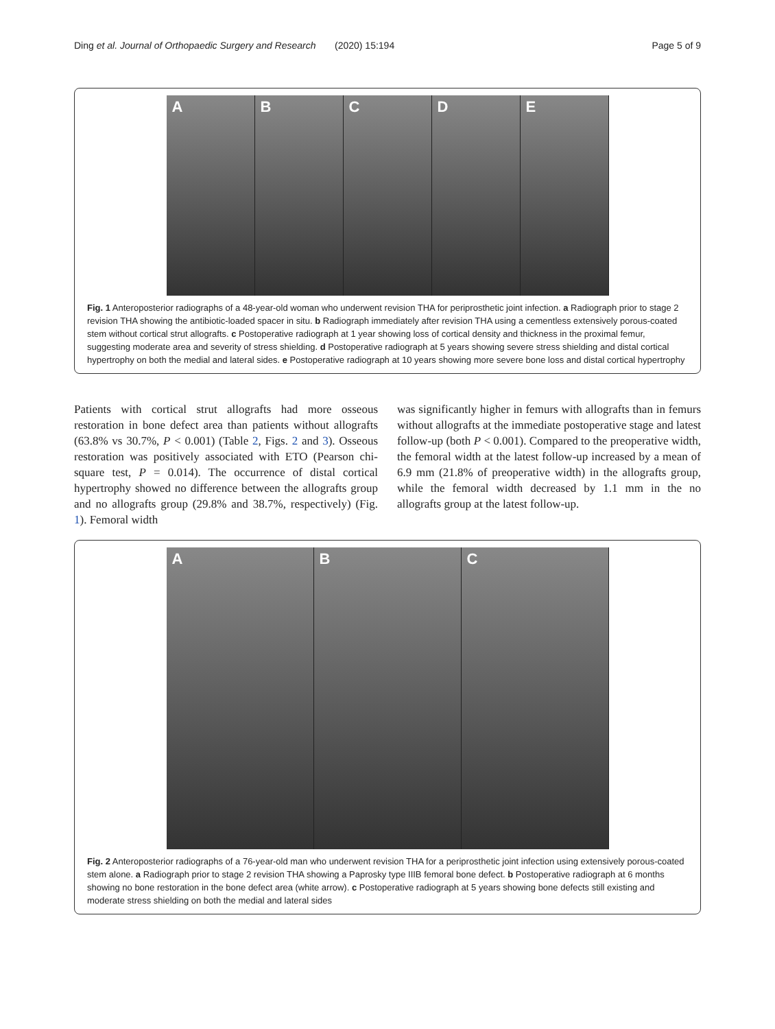Ding et al. Journal of Orthopaedic Surgery and Research (2020) 15:194 Page 5 of 9
A B C D E
Fig. 1 Anteroposterior radiographs of a 48-year-old woman who underwent revision THA for periprosthetic joint infection. a Radiograph prior to stage 2 revision THA showing the antibiotic-loaded spacer in situ. b Radiograph immediately after revision THA using a cementless extensively porous-coated stem without cortical strut allografts. c Postoperative radiograph at 1 year showing loss of cortical density and thickness in the proximal femur, suggesting moderate area and severity of stress shielding. d Postoperative radiograph at 5 years showing severe stress shielding and distal cortical hypertrophy on both the medial and lateral sides. e Postoperative radiograph at 10 years showing more severe bone loss and distal cortical hypertrophy
Patients with cortical strut allografts had more osseous restoration in bone defect area than patients without allografts (63.8% vs 30.7%, P < 0.001) (Table 2, Figs. 2 and 3). Osseous restoration was positively associated with ETO (Pearson chi-square test, P = 0.014). The occurrence of distal cortical hypertrophy showed no difference between the allografts group and no allografts group (29.8% and 38.7%, respectively) (Fig. 1). Femoral width
was significantly higher in femurs with allografts than in femurs without allografts at the immediate postoperative stage and latest follow-up (both P < 0.001). Compared to the preoperative width, the femoral width at the latest follow-up increased by a mean of 6.9 mm (21.8% of preoperative width) in the allografts group, while the femoral width decreased by 1.1 mm in the no allografts group at the latest follow-up.
A B C
Fig. 2 Anteroposterior radiographs of a 76-year-old man who underwent revision THA for a periprosthetic joint infection using extensively porous-coated stem alone. a Radiograph prior to stage 2 revision THA showing a Paprosky type IIIB femoral bone defect. b Postoperative radiograph at 6 months showing no bone restoration in the bone defect area (white arrow). c Postoperative radiograph at 5 years showing bone defects still existing and moderate stress shielding on both the medial and lateral sides